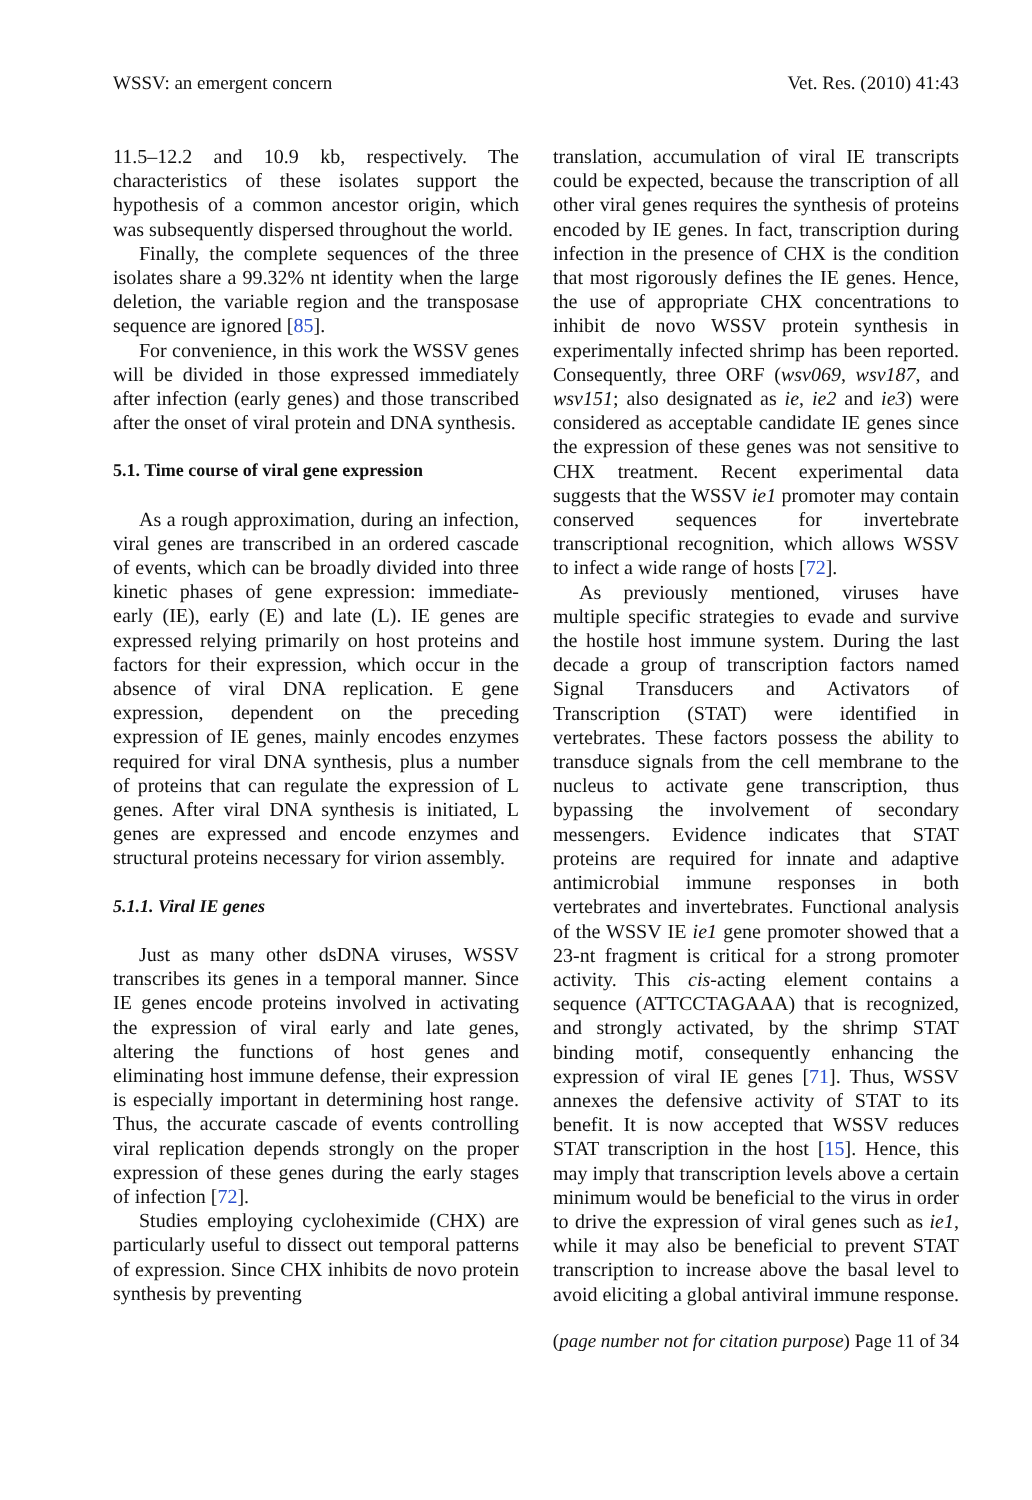WSSV: an emergent concern Vet. Res. (2010) 41:43
11.5–12.2 and 10.9 kb, respectively. The characteristics of these isolates support the hypothesis of a common ancestor origin, which was subsequently dispersed throughout the world.
Finally, the complete sequences of the three isolates share a 99.32% nt identity when the large deletion, the variable region and the transposase sequence are ignored [85].
For convenience, in this work the WSSV genes will be divided in those expressed immediately after infection (early genes) and those transcribed after the onset of viral protein and DNA synthesis.
5.1. Time course of viral gene expression
As a rough approximation, during an infection, viral genes are transcribed in an ordered cascade of events, which can be broadly divided into three kinetic phases of gene expression: immediate-early (IE), early (E) and late (L). IE genes are expressed relying primarily on host proteins and factors for their expression, which occur in the absence of viral DNA replication. E gene expression, dependent on the preceding expression of IE genes, mainly encodes enzymes required for viral DNA synthesis, plus a number of proteins that can regulate the expression of L genes. After viral DNA synthesis is initiated, L genes are expressed and encode enzymes and structural proteins necessary for virion assembly.
5.1.1. Viral IE genes
Just as many other dsDNA viruses, WSSV transcribes its genes in a temporal manner. Since IE genes encode proteins involved in activating the expression of viral early and late genes, altering the functions of host genes and eliminating host immune defense, their expression is especially important in determining host range. Thus, the accurate cascade of events controlling viral replication depends strongly on the proper expression of these genes during the early stages of infection [72].
Studies employing cycloheximide (CHX) are particularly useful to dissect out temporal patterns of expression. Since CHX inhibits de novo protein synthesis by preventing
translation, accumulation of viral IE transcripts could be expected, because the transcription of all other viral genes requires the synthesis of proteins encoded by IE genes. In fact, transcription during infection in the presence of CHX is the condition that most rigorously defines the IE genes. Hence, the use of appropriate CHX concentrations to inhibit de novo WSSV protein synthesis in experimentally infected shrimp has been reported. Consequently, three ORF (wsv069, wsv187, and wsv151; also designated as ie, ie2 and ie3) were considered as acceptable candidate IE genes since the expression of these genes was not sensitive to CHX treatment. Recent experimental data suggests that the WSSV ie1 promoter may contain conserved sequences for invertebrate transcriptional recognition, which allows WSSV to infect a wide range of hosts [72].
As previously mentioned, viruses have multiple specific strategies to evade and survive the hostile host immune system. During the last decade a group of transcription factors named Signal Transducers and Activators of Transcription (STAT) were identified in vertebrates. These factors possess the ability to transduce signals from the cell membrane to the nucleus to activate gene transcription, thus bypassing the involvement of secondary messengers. Evidence indicates that STAT proteins are required for innate and adaptive antimicrobial immune responses in both vertebrates and invertebrates. Functional analysis of the WSSV IE ie1 gene promoter showed that a 23-nt fragment is critical for a strong promoter activity. This cis-acting element contains a sequence (ATTCCTAGAAA) that is recognized, and strongly activated, by the shrimp STAT binding motif, consequently enhancing the expression of viral IE genes [71]. Thus, WSSV annexes the defensive activity of STAT to its benefit. It is now accepted that WSSV reduces STAT transcription in the host [15]. Hence, this may imply that transcription levels above a certain minimum would be beneficial to the virus in order to drive the expression of viral genes such as ie1, while it may also be beneficial to prevent STAT transcription to increase above the basal level to avoid eliciting a global antiviral immune response.
(page number not for citation purpose) Page 11 of 34